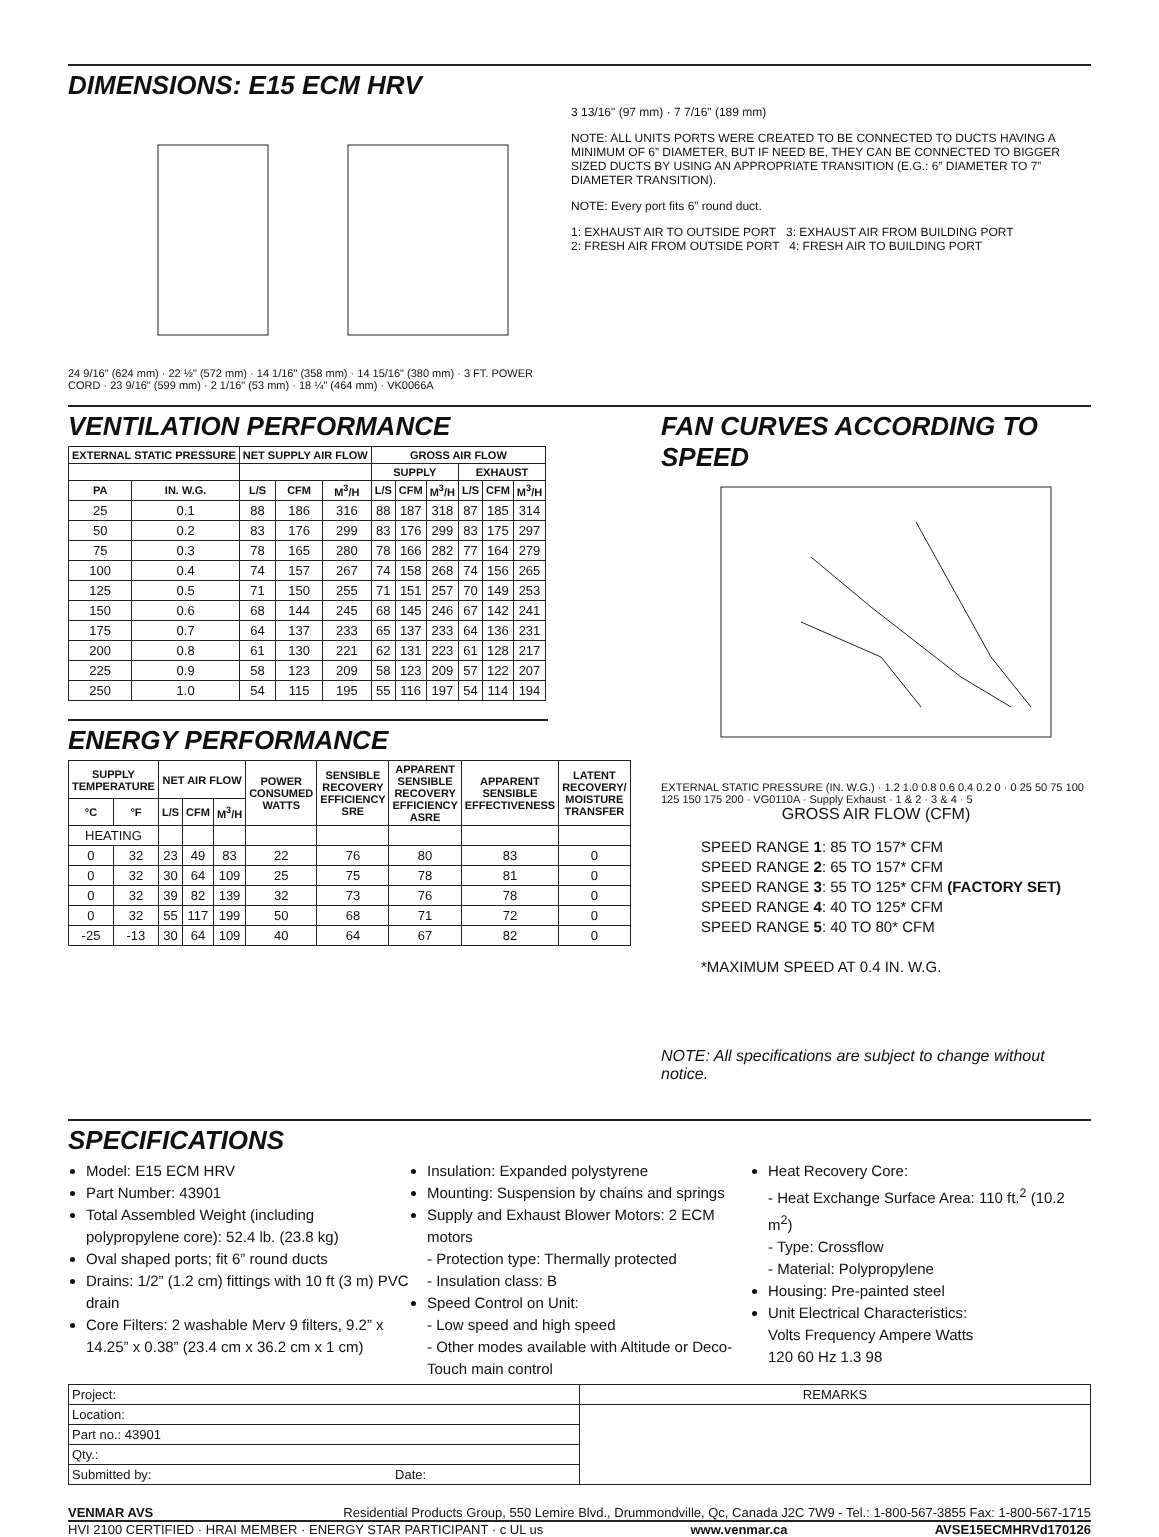DIMENSIONS: E15 ECM HRV
24 9/16" (624 mm) · 22 ½" (572 mm) · 14 1/16" (358 mm) · 14 15/16" (380 mm) · 3 FT. POWER CORD · 23 9/16" (599 mm) · 2 1/16" (53 mm) · 18 ¼" (464 mm) · VK0066A
3 13/16" (97 mm) · 7 7/16" (189 mm)
NOTE: ALL UNITS PORTS WERE CREATED TO BE CONNECTED TO DUCTS HAVING A MINIMUM OF 6” DIAMETER, BUT IF NEED BE, THEY CAN BE CONNECTED TO BIGGER SIZED DUCTS BY USING AN APPROPRIATE TRANSITION (E.G.: 6” DIAMETER TO 7” DIAMETER TRANSITION).
NOTE: Every port fits 6” round duct.
1: EXHAUST AIR TO OUTSIDE PORT 3: EXHAUST AIR FROM BUILDING PORT
2: FRESH AIR FROM OUTSIDE PORT 4: FRESH AIR TO BUILDING PORT
VENTILATION PERFORMANCE
| EXTERNAL STATIC PRESSURE | | NET SUPPLY AIR FLOW | | | GROSS AIR FLOW | | | | | |
| --- | --- | --- | --- | --- | --- | --- | --- | --- | --- | --- |
| | | | | | SUPPLY | | | EXHAUST | | |
| PA | IN. W.G. | L/S | CFM | M<sup>3</sup>/H | L/S | CFM | M<sup>3</sup>/H | L/S | CFM | M<sup>3</sup>/H |
| 25 | 0.1 | 88 | 186 | 316 | 88 | 187 | 318 | 87 | 185 | 314 |
| 50 | 0.2 | 83 | 176 | 299 | 83 | 176 | 299 | 83 | 175 | 297 |
| 75 | 0.3 | 78 | 165 | 280 | 78 | 166 | 282 | 77 | 164 | 279 |
| 100 | 0.4 | 74 | 157 | 267 | 74 | 158 | 268 | 74 | 156 | 265 |
| 125 | 0.5 | 71 | 150 | 255 | 71 | 151 | 257 | 70 | 149 | 253 |
| 150 | 0.6 | 68 | 144 | 245 | 68 | 145 | 246 | 67 | 142 | 241 |
| 175 | 0.7 | 64 | 137 | 233 | 65 | 137 | 233 | 64 | 136 | 231 |
| 200 | 0.8 | 61 | 130 | 221 | 62 | 131 | 223 | 61 | 128 | 217 |
| 225 | 0.9 | 58 | 123 | 209 | 58 | 123 | 209 | 57 | 122 | 207 |
| 250 | 1.0 | 54 | 115 | 195 | 55 | 116 | 197 | 54 | 114 | 194 |
ENERGY PERFORMANCE
| SUPPLY TEMPERATURE | | NET AIR FLOW | | | POWER CONSUMED WATTS | SENSIBLE RECOVERY EFFICIENCY SRE | APPARENT SENSIBLE RECOVERY EFFICIENCY ASRE | APPARENT SENSIBLE EFFECTIVENESS | LATENT RECOVERY/ MOISTURE TRANSFER |
| --- | --- | --- | --- | --- | --- | --- | --- | --- | --- |
| °C | °F | L/S | CFM | M<sup>3</sup>/H | | | | | |
| HEATING | | | | | | | | | |
| 0 | 32 | 23 | 49 | 83 | 22 | 76 | 80 | 83 | 0 |
| 0 | 32 | 30 | 64 | 109 | 25 | 75 | 78 | 81 | 0 |
| 0 | 32 | 39 | 82 | 139 | 32 | 73 | 76 | 78 | 0 |
| 0 | 32 | 55 | 117 | 199 | 50 | 68 | 71 | 72 | 0 |
| -25 | -13 | 30 | 64 | 109 | 40 | 64 | 67 | 82 | 0 |
FAN CURVES ACCORDING TO SPEED
EXTERNAL STATIC PRESSURE (IN. W.G.) · 1.2 1.0 0.8 0.6 0.4 0.2 0 · 0 25 50 75 100 125 150 175 200 · VG0110A · Supply Exhaust · 1 & 2 · 3 & 4 · 5
GROSS AIR FLOW (CFM)
SPEED RANGE 1: 85 TO 157* CFM
SPEED RANGE 2: 65 TO 157* CFM
SPEED RANGE 3: 55 TO 125* CFM (FACTORY SET)
SPEED RANGE 4: 40 TO 125* CFM
SPEED RANGE 5: 40 TO 80* CFM
*MAXIMUM SPEED AT 0.4 IN. W.G.
NOTE: All specifications are subject to change without notice.
SPECIFICATIONS
Model: E15 ECM HRV
Part Number: 43901
Total Assembled Weight (including polypropylene core): 52.4 lb. (23.8 kg)
Oval shaped ports; fit 6” round ducts
Drains: 1/2” (1.2 cm) fittings with 10 ft (3 m) PVC drain
Core Filters: 2 washable Merv 9 filters, 9.2” x 14.25” x 0.38” (23.4 cm x 36.2 cm x 1 cm)
Insulation: Expanded polystyrene
Mounting: Suspension by chains and springs
Supply and Exhaust Blower Motors: 2 ECM motors
- Protection type: Thermally protected
- Insulation class: B
Speed Control on Unit:
- Low speed and high speed
- Other modes available with Altitude or Deco-Touch main control
Heat Recovery Core:
- Heat Exchange Surface Area: 110 ft.<sup>2</sup> (10.2 m<sup>2</sup>)
- Type: Crossflow
- Material: Polypropylene
Housing: Pre-painted steel
Unit Electrical Characteristics:
Volts Frequency Ampere Watts
120 60 Hz 1.3 98
| Project: | REMARKS |
| Location: | |
| Part no.: 43901 | |
| Qty.: | |
| Submitted by: Date: | |
VENMAR AVS Residential Products Group, 550 Lemire Blvd., Drummondville, Qc, Canada J2C 7W9 - Tel.: 1-800-567-3855 Fax: 1-800-567-1715
HVI 2100 CERTIFIED · HRAI MEMBER · ENERGY STAR PARTICIPANT · c UL us www.venmar.ca AVSE15ECMHRVd170126